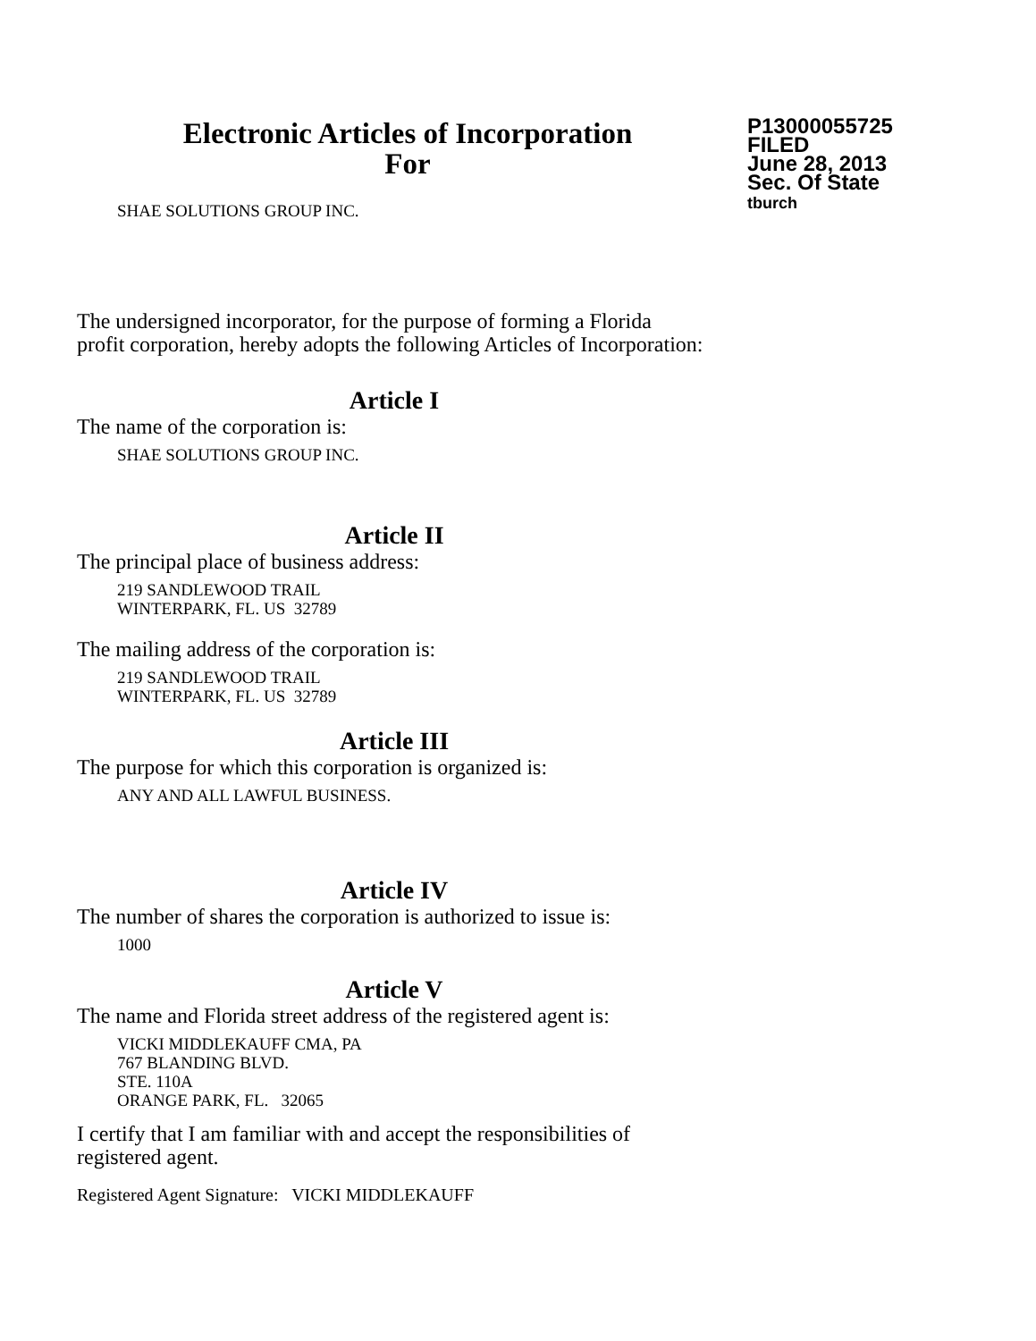Electronic Articles of Incorporation
For
P13000055725
FILED
June 28, 2013
Sec. Of State
tburch
SHAE SOLUTIONS GROUP INC.
The undersigned incorporator, for the purpose of forming a Florida
profit corporation, hereby adopts the following Articles of Incorporation:
Article I
The name of the corporation is:
SHAE SOLUTIONS GROUP INC.
Article II
The principal place of business address:
219 SANDLEWOOD TRAIL
WINTERPARK, FL. US 32789
The mailing address of the corporation is:
219 SANDLEWOOD TRAIL
WINTERPARK, FL. US 32789
Article III
The purpose for which this corporation is organized is:
ANY AND ALL LAWFUL BUSINESS.
Article IV
The number of shares the corporation is authorized to issue is:
1000
Article V
The name and Florida street address of the registered agent is:
VICKI MIDDLEKAUFF CMA, PA
767 BLANDING BLVD.
STE. 110A
ORANGE PARK, FL. 32065
I certify that I am familiar with and accept the responsibilities of
registered agent.
Registered Agent Signature: VICKI MIDDLEKAUFF